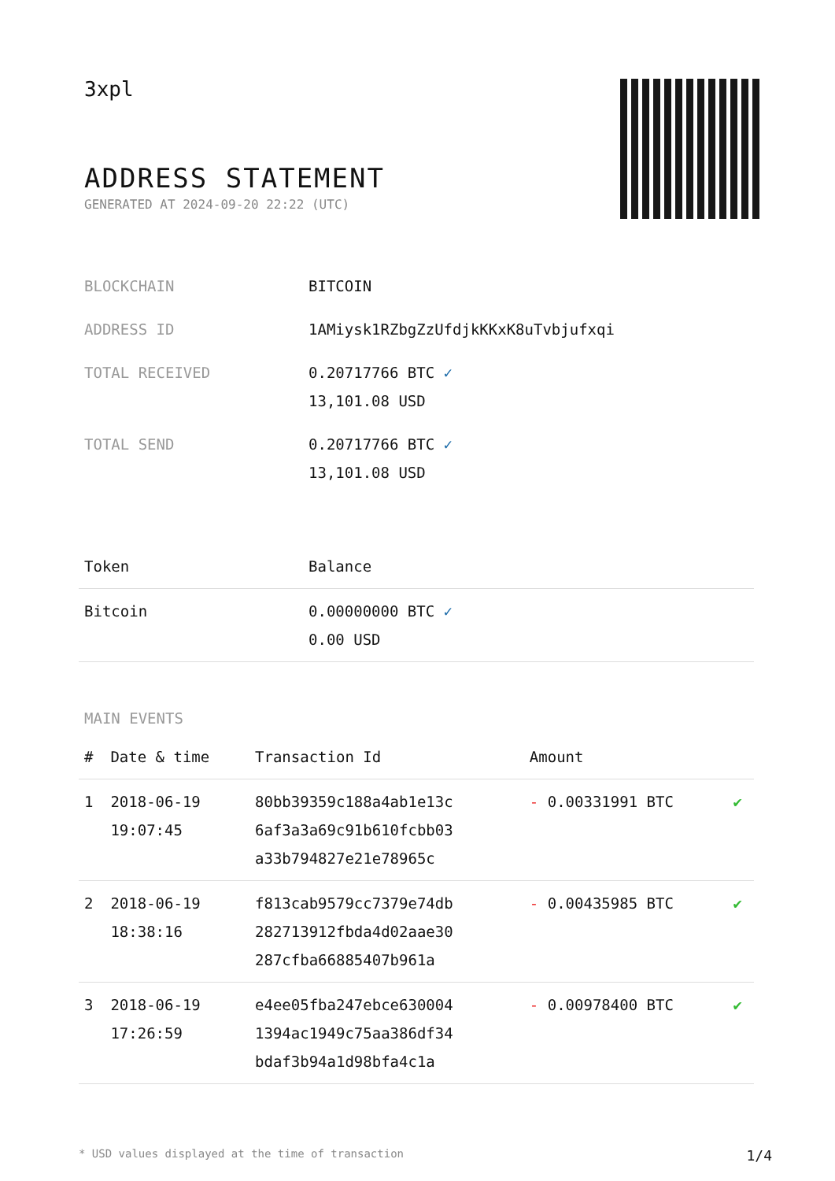3xpl
ADDRESS STATEMENT
GENERATED AT 2024-09-20 22:22 (UTC)
| BLOCKCHAIN | BITCOIN |
| ADDRESS ID | 1AMiysk1RZbgZzUfdjkKKxK8uTvbjufxqi |
| TOTAL RECEIVED | 0.20717766 BTC ✓ 13,101.08 USD |
| TOTAL SEND | 0.20717766 BTC ✓ 13,101.08 USD |
| Token | Balance |
| --- | --- |
| Bitcoin | 0.00000000 BTC ✓ 0.00 USD |
MAIN EVENTS
| # | Date & time | Transaction Id | Amount | |
| --- | --- | --- | --- | --- |
| 1 | 2018-06-19 19:07:45 | 80bb39359c188a4ab1e13c 6af3a3a69c91b610fcbb03 a33b794827e21e78965c | - 0.00331991 BTC | ✔ |
| 2 | 2018-06-19 18:38:16 | f813cab9579cc7379e74db 282713912fbda4d02aae30 287cfba66885407b961a | - 0.00435985 BTC | ✔ |
| 3 | 2018-06-19 17:26:59 | e4ee05fba247ebce630004 1394ac1949c75aa386df34 bdaf3b94a1d98bfa4c1a | - 0.00978400 BTC | ✔ |
* USD values displayed at the time of transaction 1/4